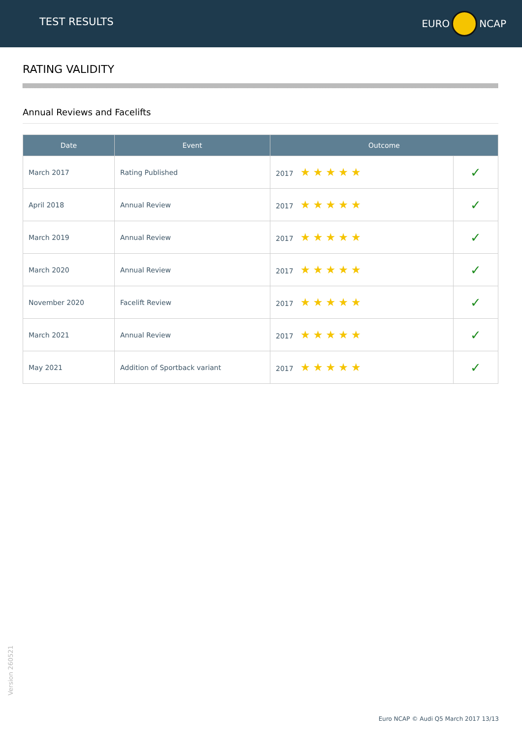TEST RESULTS EURO NCAP
RATING VALIDITY
Annual Reviews and Facelifts
| Date | Event | Outcome | |
| --- | --- | --- | --- |
| March 2017 | Rating Published | 2017 ★★★★★ | ✓ |
| April 2018 | Annual Review | 2017 ★★★★★ | ✓ |
| March 2019 | Annual Review | 2017 ★★★★★ | ✓ |
| March 2020 | Annual Review | 2017 ★★★★★ | ✓ |
| November 2020 | Facelift Review | 2017 ★★★★★ | ✓ |
| March 2021 | Annual Review | 2017 ★★★★★ | ✓ |
| May 2021 | Addition of Sportback variant | 2017 ★★★★★ | ✓ |
Version 260521
Euro NCAP © Audi Q5 March 2017 13/13